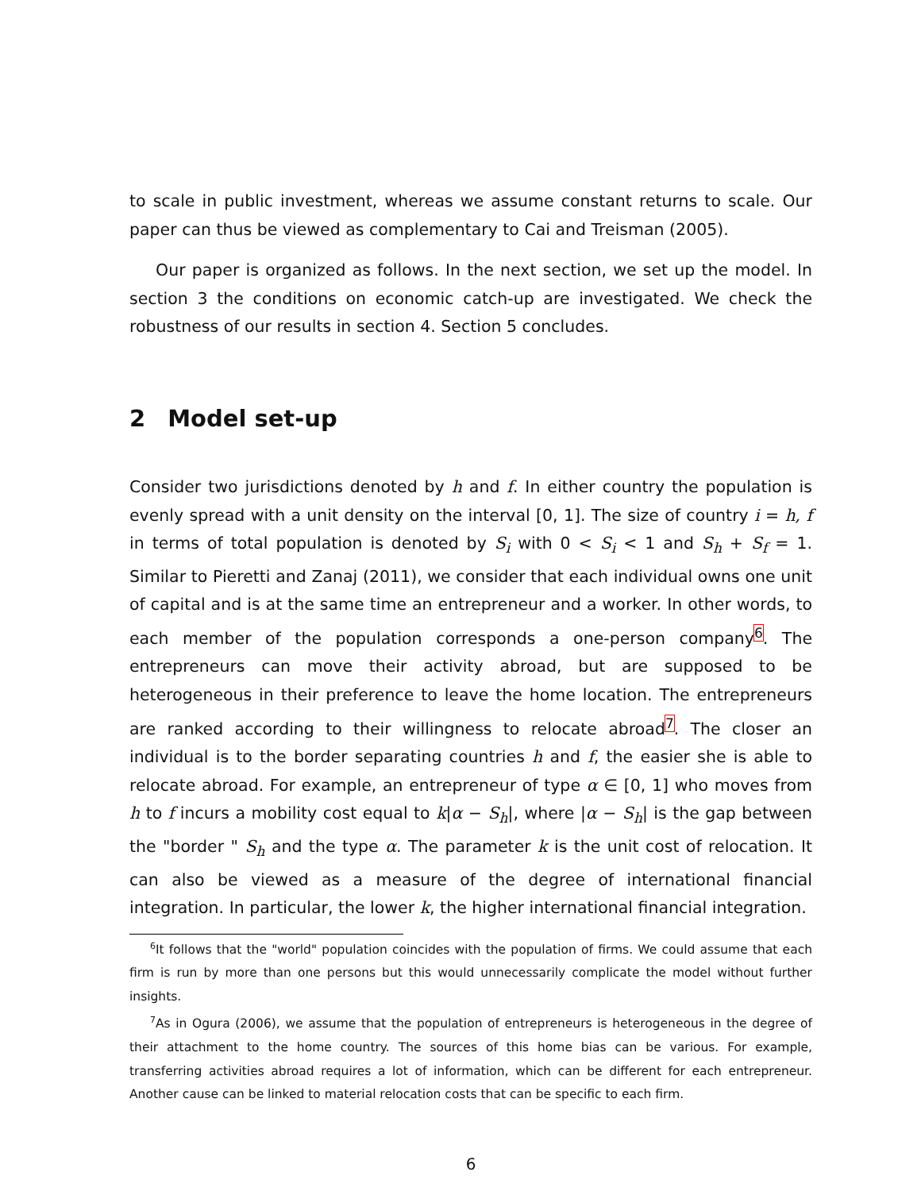to scale in public investment, whereas we assume constant returns to scale. Our paper can thus be viewed as complementary to Cai and Treisman (2005).
Our paper is organized as follows. In the next section, we set up the model. In section 3 the conditions on economic catch-up are investigated. We check the robustness of our results in section 4. Section 5 concludes.
2 Model set-up
Consider two jurisdictions denoted by h and f. In either country the population is evenly spread with a unit density on the interval [0, 1]. The size of country i = h, f in terms of total population is denoted by S<sub>i</sub> with 0 < S<sub>i</sub> < 1 and S<sub>h</sub> + S<sub>f</sub> = 1. Similar to Pieretti and Zanaj (2011), we consider that each individual owns one unit of capital and is at the same time an entrepreneur and a worker. In other words, to each member of the population corresponds a one-person company<sup>6</sup>. The entrepreneurs can move their activity abroad, but are supposed to be heterogeneous in their preference to leave the home location. The entrepreneurs are ranked according to their willingness to relocate abroad<sup>7</sup>. The closer an individual is to the border separating countries h and f, the easier she is able to relocate abroad. For example, an entrepreneur of type α ∈ [0, 1] who moves from h to f incurs a mobility cost equal to k|α − S<sub>h</sub>|, where |α − S<sub>h</sub>| is the gap between the "border " S<sub>h</sub> and the type α. The parameter k is the unit cost of relocation. It can also be viewed as a measure of the degree of international financial integration. In particular, the lower k, the higher international financial integration.
<sup>6</sup> It follows that the "world" population coincides with the population of firms. We could assume that each firm is run by more than one persons but this would unnecessarily complicate the model without further insights.
<sup>7</sup> As in Ogura (2006), we assume that the population of entrepreneurs is heterogeneous in the degree of their attachment to the home country. The sources of this home bias can be various. For example, transferring activities abroad requires a lot of information, which can be different for each entrepreneur. Another cause can be linked to material relocation costs that can be specific to each firm.
6